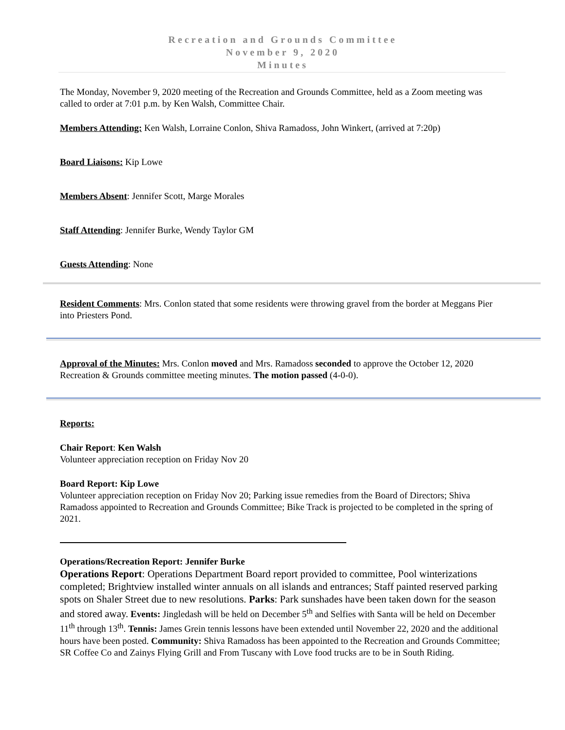Recreation and Grounds Committee
November 9, 2020
Minutes
The Monday, November 9, 2020 meeting of the Recreation and Grounds Committee, held as a Zoom meeting was called to order at 7:01 p.m. by Ken Walsh, Committee Chair.
Members Attending: Ken Walsh, Lorraine Conlon, Shiva Ramadoss, John Winkert, (arrived at 7:20p)
Board Liaisons: Kip Lowe
Members Absent: Jennifer Scott, Marge Morales
Staff Attending: Jennifer Burke, Wendy Taylor GM
Guests Attending: None
Resident Comments: Mrs. Conlon stated that some residents were throwing gravel from the border at Meggans Pier into Priesters Pond.
Approval of the Minutes: Mrs. Conlon moved and Mrs. Ramadoss seconded to approve the October 12, 2020 Recreation & Grounds committee meeting minutes. The motion passed (4-0-0).
Reports:
Chair Report: Ken Walsh
Volunteer appreciation reception on Friday Nov 20
Board Report: Kip Lowe
Volunteer appreciation reception on Friday Nov 20; Parking issue remedies from the Board of Directors; Shiva Ramadoss appointed to Recreation and Grounds Committee; Bike Track is projected to be completed in the spring of 2021.
Operations/Recreation Report: Jennifer Burke
Operations Report: Operations Department Board report provided to committee, Pool winterizations completed; Brightview installed winter annuals on all islands and entrances; Staff painted reserved parking spots on Shaler Street due to new resolutions. Parks: Park sunshades have been taken down for the season and stored away. Events: Jingledash will be held on December 5<sup>th</sup> and Selfies with Santa will be held on December 11<sup>th</sup> through 13<sup>th</sup>. Tennis: James Grein tennis lessons have been extended until November 22, 2020 and the additional hours have been posted. Community: Shiva Ramadoss has been appointed to the Recreation and Grounds Committee; SR Coffee Co and Zainys Flying Grill and From Tuscany with Love food trucks are to be in South Riding.